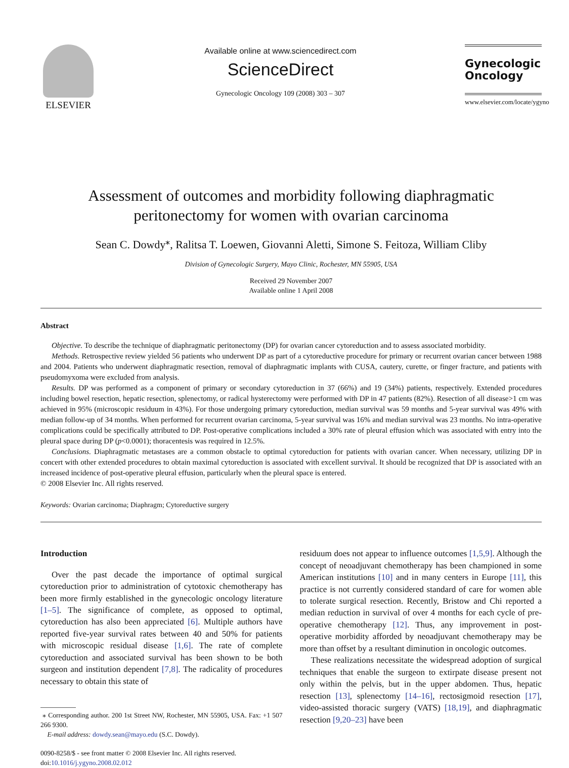ELSEVIER
Available online at www.sciencedirect.com
ScienceDirect
Gynecologic Oncology 109 (2008) 303 – 307
Gynecologic
Oncology
www.elsevier.com/locate/ygyno
Assessment of outcomes and morbidity following diaphragmatic
peritonectomy for women with ovarian carcinoma
Sean C. Dowdy<sup>⁎</sup>, Ralitsa T. Loewen, Giovanni Aletti, Simone S. Feitoza, William Cliby
Division of Gynecologic Surgery, Mayo Clinic, Rochester, MN 55905, USA
Received 29 November 2007
Available online 1 April 2008
Abstract
Objective. To describe the technique of diaphragmatic peritonectomy (DP) for ovarian cancer cytoreduction and to assess associated morbidity.
Methods. Retrospective review yielded 56 patients who underwent DP as part of a cytoreductive procedure for primary or recurrent ovarian cancer between 1988 and 2004. Patients who underwent diaphragmatic resection, removal of diaphragmatic implants with CUSA, cautery, curette, or finger fracture, and patients with pseudomyxoma were excluded from analysis.
Results. DP was performed as a component of primary or secondary cytoreduction in 37 (66%) and 19 (34%) patients, respectively. Extended procedures including bowel resection, hepatic resection, splenectomy, or radical hysterectomy were performed with DP in 47 patients (82%). Resection of all disease>1 cm was achieved in 95% (microscopic residuum in 43%). For those undergoing primary cytoreduction, median survival was 59 months and 5-year survival was 49% with median follow-up of 34 months. When performed for recurrent ovarian carcinoma, 5-year survival was 16% and median survival was 23 months. No intra-operative complications could be specifically attributed to DP. Post-operative complications included a 30% rate of pleural effusion which was associated with entry into the pleural space during DP (p<0.0001); thoracentesis was required in 12.5%.
Conclusions. Diaphragmatic metastases are a common obstacle to optimal cytoreduction for patients with ovarian cancer. When necessary, utilizing DP in concert with other extended procedures to obtain maximal cytoreduction is associated with excellent survival. It should be recognized that DP is associated with an increased incidence of post-operative pleural effusion, particularly when the pleural space is entered.
© 2008 Elsevier Inc. All rights reserved.
Keywords: Ovarian carcinoma; Diaphragm; Cytoreductive surgery
Introduction
Over the past decade the importance of optimal surgical cytoreduction prior to administration of cytotoxic chemotherapy has been more firmly established in the gynecologic oncology literature [1–5]. The significance of complete, as opposed to optimal, cytoreduction has also been appreciated [6]. Multiple authors have reported five-year survival rates between 40 and 50% for patients with microscopic residual disease [1,6]. The rate of complete cytoreduction and associated survival has been shown to be both surgeon and institution dependent [7,8]. The radicality of procedures necessary to obtain this state of
⁎ Corresponding author. 200 1st Street NW, Rochester, MN 55905, USA. Fax: +1 507 266 9300.
E-mail address: dowdy.sean@mayo.edu (S.C. Dowdy).
0090-8258/$ - see front matter © 2008 Elsevier Inc. All rights reserved.
doi:10.1016/j.ygyno.2008.02.012
residuum does not appear to influence outcomes [1,5,9]. Although the concept of neoadjuvant chemotherapy has been championed in some American institutions [10] and in many centers in Europe [11], this practice is not currently considered standard of care for women able to tolerate surgical resection. Recently, Bristow and Chi reported a median reduction in survival of over 4 months for each cycle of pre-operative chemotherapy [12]. Thus, any improvement in post-operative morbidity afforded by neoadjuvant chemotherapy may be more than offset by a resultant diminution in oncologic outcomes.
These realizations necessitate the widespread adoption of surgical techniques that enable the surgeon to extirpate disease present not only within the pelvis, but in the upper abdomen. Thus, hepatic resection [13], splenectomy [14–16], rectosigmoid resection [17], video-assisted thoracic surgery (VATS) [18,19], and diaphragmatic resection [9,20–23] have been